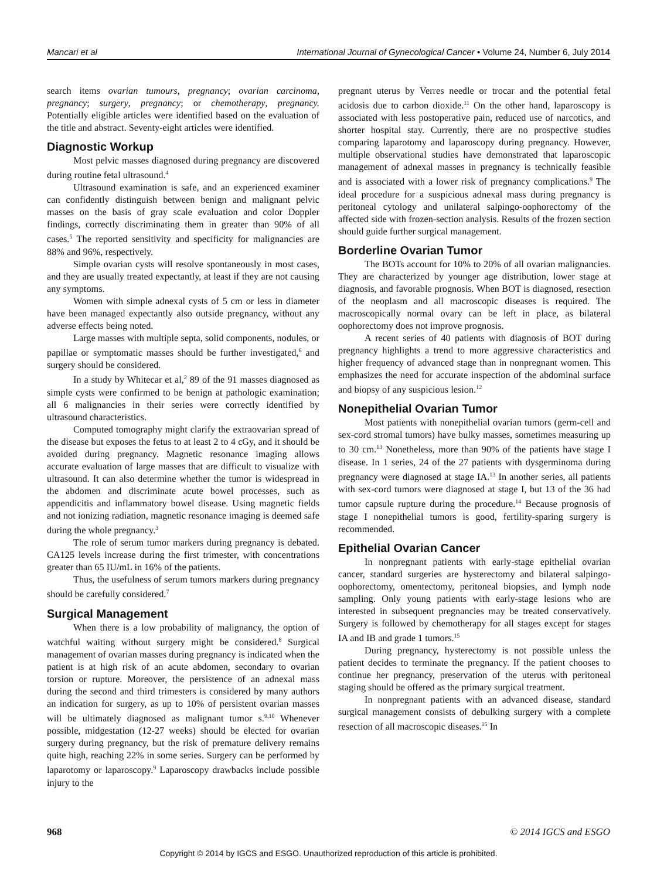Mancari et al International Journal of Gynecological Cancer • Volume 24, Number 6, July 2014
search items ovarian tumours, pregnancy; ovarian carcinoma, pregnancy; surgery, pregnancy; or chemotherapy, pregnancy. Potentially eligible articles were identified based on the evaluation of the title and abstract. Seventy-eight articles were identified.
Diagnostic Workup
Most pelvic masses diagnosed during pregnancy are discovered during routine fetal ultrasound.<sup>4</sup>
Ultrasound examination is safe, and an experienced examiner can confidently distinguish between benign and malignant pelvic masses on the basis of gray scale evaluation and color Doppler findings, correctly discriminating them in greater than 90% of all cases.<sup>5</sup> The reported sensitivity and specificity for malignancies are 88% and 96%, respectively.
Simple ovarian cysts will resolve spontaneously in most cases, and they are usually treated expectantly, at least if they are not causing any symptoms.
Women with simple adnexal cysts of 5 cm or less in diameter have been managed expectantly also outside pregnancy, without any adverse effects being noted.
Large masses with multiple septa, solid components, nodules, or papillae or symptomatic masses should be further investigated,<sup>6</sup> and surgery should be considered.
In a study by Whitecar et al,<sup>2</sup> 89 of the 91 masses diagnosed as simple cysts were confirmed to be benign at pathologic examination; all 6 malignancies in their series were correctly identified by ultrasound characteristics.
Computed tomography might clarify the extraovarian spread of the disease but exposes the fetus to at least 2 to 4 cGy, and it should be avoided during pregnancy. Magnetic resonance imaging allows accurate evaluation of large masses that are difficult to visualize with ultrasound. It can also determine whether the tumor is widespread in the abdomen and discriminate acute bowel processes, such as appendicitis and inflammatory bowel disease. Using magnetic fields and not ionizing radiation, magnetic resonance imaging is deemed safe during the whole pregnancy.<sup>3</sup>
The role of serum tumor markers during pregnancy is debated. CA125 levels increase during the first trimester, with concentrations greater than 65 IU/mL in 16% of the patients.
Thus, the usefulness of serum tumors markers during pregnancy should be carefully considered.<sup>7</sup>
Surgical Management
When there is a low probability of malignancy, the option of watchful waiting without surgery might be considered.<sup>8</sup> Surgical management of ovarian masses during pregnancy is indicated when the patient is at high risk of an acute abdomen, secondary to ovarian torsion or rupture. Moreover, the persistence of an adnexal mass during the second and third trimesters is considered by many authors an indication for surgery, as up to 10% of persistent ovarian masses will be ultimately diagnosed as malignant tumor s.<sup>9,10</sup> Whenever possible, midgestation (12-27 weeks) should be elected for ovarian surgery during pregnancy, but the risk of premature delivery remains quite high, reaching 22% in some series. Surgery can be performed by laparotomy or laparoscopy.<sup>9</sup> Laparoscopy drawbacks include possible injury to the
pregnant uterus by Verres needle or trocar and the potential fetal acidosis due to carbon dioxide.<sup>11</sup> On the other hand, laparoscopy is associated with less postoperative pain, reduced use of narcotics, and shorter hospital stay. Currently, there are no prospective studies comparing laparotomy and laparoscopy during pregnancy. However, multiple observational studies have demonstrated that laparoscopic management of adnexal masses in pregnancy is technically feasible and is associated with a lower risk of pregnancy complications.<sup>9</sup> The ideal procedure for a suspicious adnexal mass during pregnancy is peritoneal cytology and unilateral salpingo-oophorectomy of the affected side with frozen-section analysis. Results of the frozen section should guide further surgical management.
Borderline Ovarian Tumor
The BOTs account for 10% to 20% of all ovarian malignancies. They are characterized by younger age distribution, lower stage at diagnosis, and favorable prognosis. When BOT is diagnosed, resection of the neoplasm and all macroscopic diseases is required. The macroscopically normal ovary can be left in place, as bilateral oophorectomy does not improve prognosis.
A recent series of 40 patients with diagnosis of BOT during pregnancy highlights a trend to more aggressive characteristics and higher frequency of advanced stage than in nonpregnant women. This emphasizes the need for accurate inspection of the abdominal surface and biopsy of any suspicious lesion.<sup>12</sup>
Nonepithelial Ovarian Tumor
Most patients with nonepithelial ovarian tumors (germ-cell and sex-cord stromal tumors) have bulky masses, sometimes measuring up to 30 cm.<sup>13</sup> Nonetheless, more than 90% of the patients have stage I disease. In 1 series, 24 of the 27 patients with dysgerminoma during pregnancy were diagnosed at stage IA.<sup>13</sup> In another series, all patients with sex-cord tumors were diagnosed at stage I, but 13 of the 36 had tumor capsule rupture during the procedure.<sup>14</sup> Because prognosis of stage I nonepithelial tumors is good, fertility-sparing surgery is recommended.
Epithelial Ovarian Cancer
In nonpregnant patients with early-stage epithelial ovarian cancer, standard surgeries are hysterectomy and bilateral salpingo-oophorectomy, omentectomy, peritoneal biopsies, and lymph node sampling. Only young patients with early-stage lesions who are interested in subsequent pregnancies may be treated conservatively. Surgery is followed by chemotherapy for all stages except for stages IA and IB and grade 1 tumors.<sup>15</sup>
During pregnancy, hysterectomy is not possible unless the patient decides to terminate the pregnancy. If the patient chooses to continue her pregnancy, preservation of the uterus with peritoneal staging should be offered as the primary surgical treatment.
In nonpregnant patients with an advanced disease, standard surgical management consists of debulking surgery with a complete resection of all macroscopic diseases.<sup>15</sup> In
968 © 2014 IGCS and ESGO
Copyright © 2014 by IGCS and ESGO. Unauthorized reproduction of this article is prohibited.